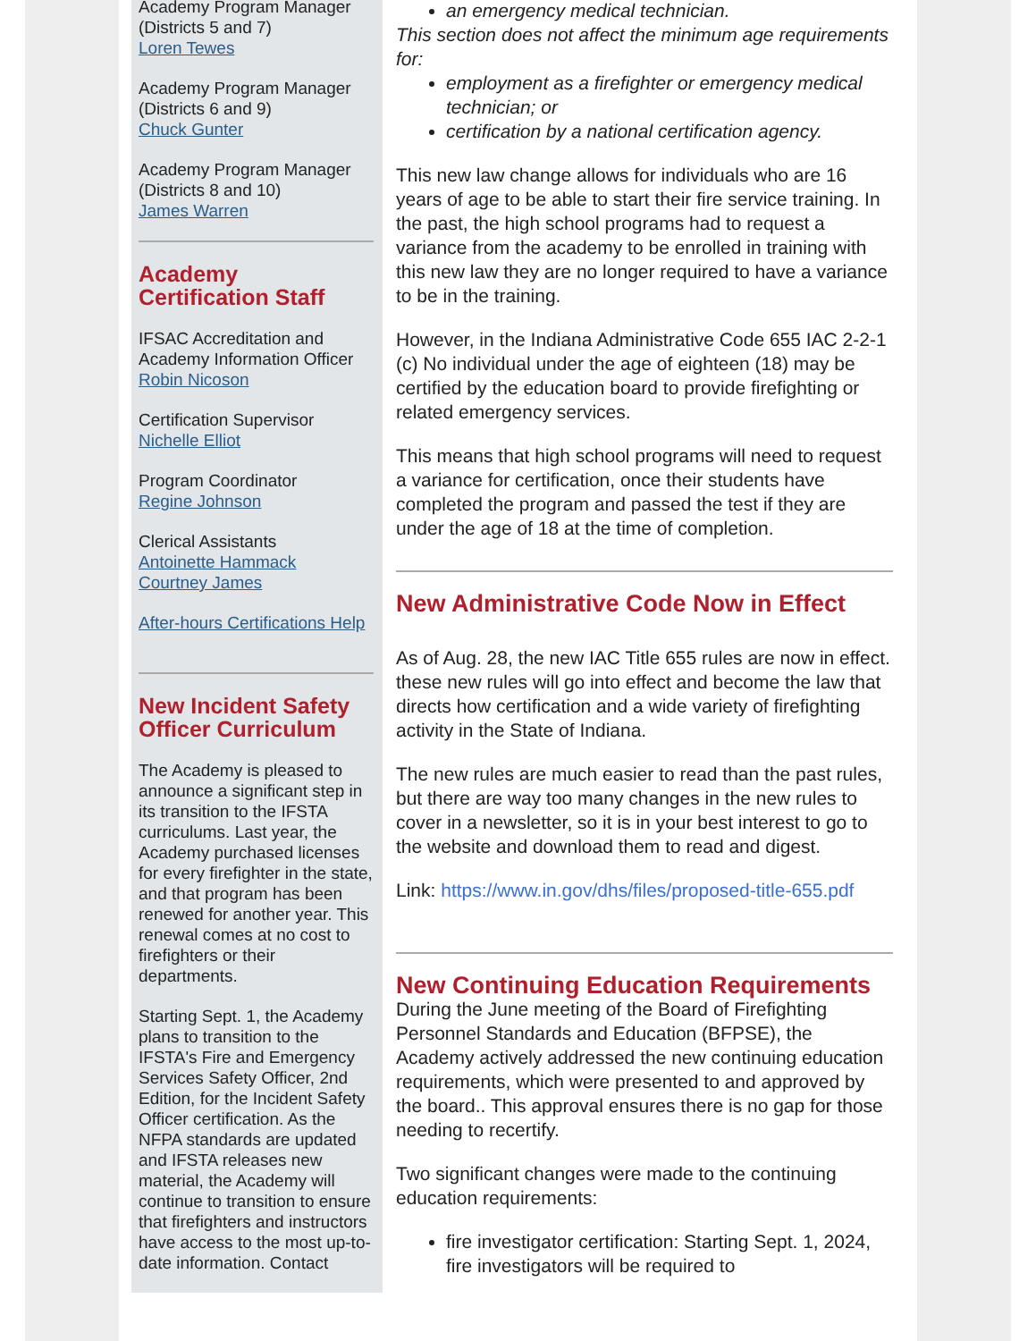Academy Program Manager (Districts 5 and 7)
Loren Tewes
Academy Program Manager (Districts 6 and 9)
Chuck Gunter
Academy Program Manager (Districts 8 and 10)
James Warren
Academy Certification Staff
IFSAC Accreditation and Academy Information Officer
Robin Nicoson
Certification Supervisor
Nichelle Elliot
Program Coordinator
Regine Johnson
Clerical Assistants
Antoinette Hammack
Courtney James
After-hours Certifications Help
New Incident Safety Officer Curriculum
The Academy is pleased to announce a significant step in its transition to the IFSTA curriculums. Last year, the Academy purchased licenses for every firefighter in the state, and that program has been renewed for another year. This renewal comes at no cost to firefighters or their departments.
Starting Sept. 1, the Academy plans to transition to the IFSTA's Fire and Emergency Services Safety Officer, 2nd Edition, for the Incident Safety Officer certification. As the NFPA standards are updated and IFSTA releases new material, the Academy will continue to transition to ensure that firefighters and instructors have access to the most up-to-date information. Contact
an emergency medical technician.
This section does not affect the minimum age requirements for:
employment as a firefighter or emergency medical technician; or
certification by a national certification agency.
This new law change allows for individuals who are 16 years of age to be able to start their fire service training. In the past, the high school programs had to request a variance from the academy to be enrolled in training with this new law they are no longer required to have a variance to be in the training.
However, in the Indiana Administrative Code 655 IAC 2-2-1 (c) No individual under the age of eighteen (18) may be certified by the education board to provide firefighting or related emergency services.
This means that high school programs will need to request a variance for certification, once their students have completed the program and passed the test if they are under the age of 18 at the time of completion.
New Administrative Code Now in Effect
As of Aug. 28, the new IAC Title 655 rules are now in effect. these new rules will go into effect and become the law that directs how certification and a wide variety of firefighting activity in the State of Indiana.
The new rules are much easier to read than the past rules, but there are way too many changes in the new rules to cover in a newsletter, so it is in your best interest to go to the website and download them to read and digest.
Link: https://www.in.gov/dhs/files/proposed-title-655.pdf
New Continuing Education Requirements
During the June meeting of the Board of Firefighting Personnel Standards and Education (BFPSE), the Academy actively addressed the new continuing education requirements, which were presented to and approved by the board.. This approval ensures there is no gap for those needing to recertify.
Two significant changes were made to the continuing education requirements:
fire investigator certification: Starting Sept. 1, 2024, fire investigators will be required to